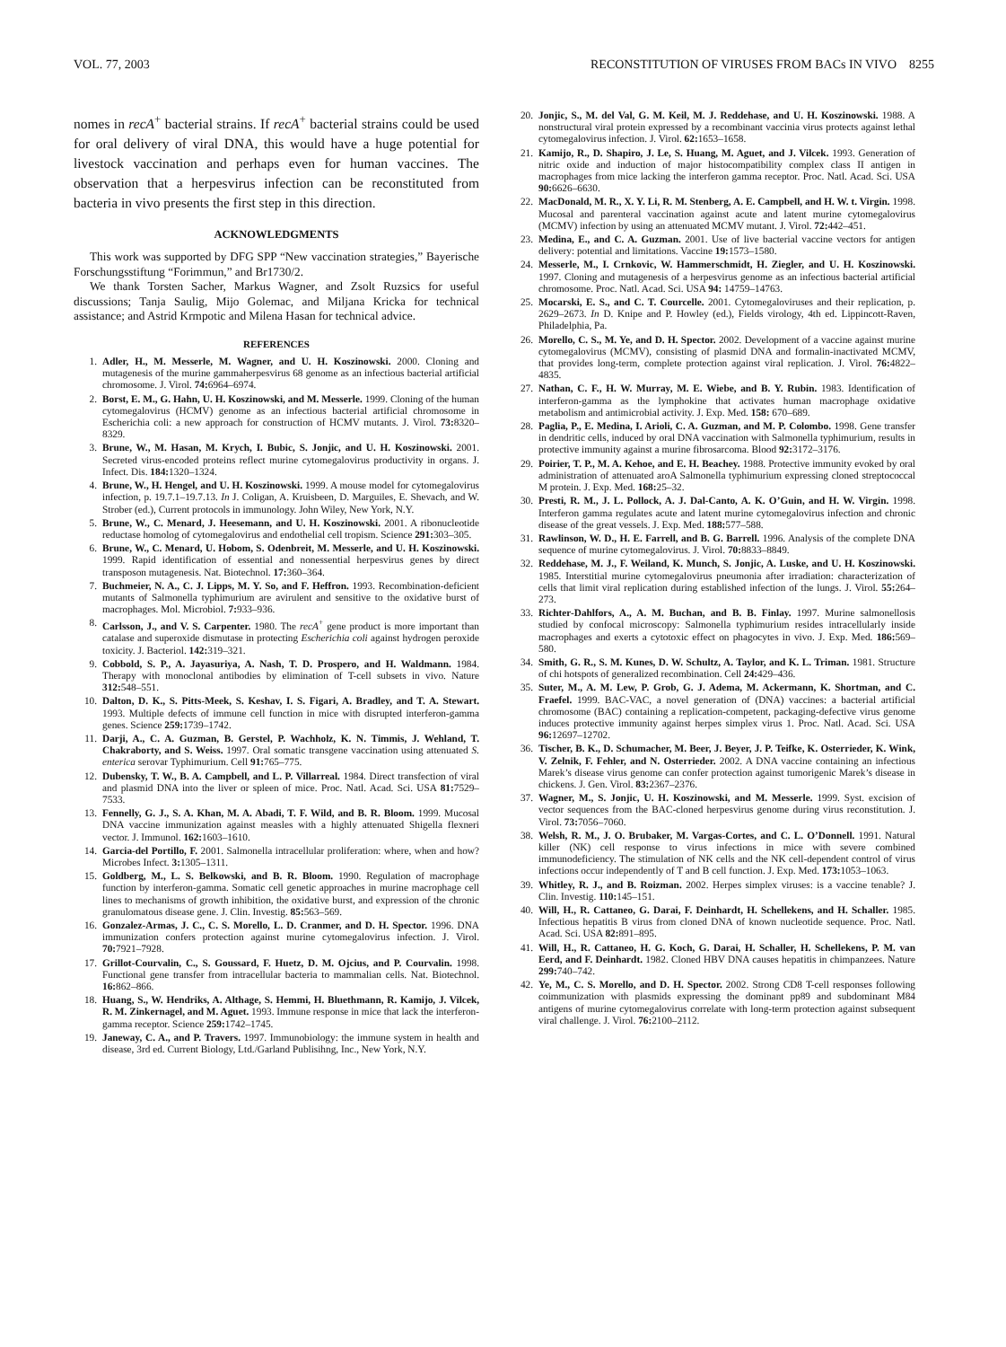VOL. 77, 2003 RECONSTITUTION OF VIRUSES FROM BACs IN VIVO 8255
nomes in recA<sup>+</sup> bacterial strains. If recA<sup>+</sup> bacterial strains could be used for oral delivery of viral DNA, this would have a huge potential for livestock vaccination and perhaps even for human vaccines. The observation that a herpesvirus infection can be reconstituted from bacteria in vivo presents the first step in this direction.
ACKNOWLEDGMENTS
This work was supported by DFG SPP “New vaccination strategies,” Bayerische Forschungsstiftung “Forimmun,” and Br1730/2.
We thank Torsten Sacher, Markus Wagner, and Zsolt Ruzsics for useful discussions; Tanja Saulig, Mijo Golemac, and Miljana Kricka for technical assistance; and Astrid Krmpotic and Milena Hasan for technical advice.
REFERENCES
1. Adler, H., M. Messerle, M. Wagner, and U. H. Koszinowski. 2000. Cloning and mutagenesis of the murine gammaherpesvirus 68 genome as an infectious bacterial artificial chromosome. J. Virol. 74: 6964–6974.
2. Borst, E. M., G. Hahn, U. H. Koszinowski, and M. Messerle. 1999. Cloning of the human cytomegalovirus (HCMV) genome as an infectious bacterial artificial chromosome in Escherichia coli: a new approach for construction of HCMV mutants. J. Virol. 73: 8320–8329.
3. Brune, W., M. Hasan, M. Krych, I. Bubic, S. Jonjic, and U. H. Koszinowski. 2001. Secreted virus-encoded proteins reflect murine cytomegalovirus productivity in organs. J. Infect. Dis. 184: 1320–1324.
4. Brune, W., H. Hengel, and U. H. Koszinowski. 1999. A mouse model for cytomegalovirus infection, p. 19.7.1–19.7.13. In J. Coligan, A. Kruisbeen, D. Marguiles, E. Shevach, and W. Strober (ed.), Current protocols in immunology. John Wiley, New York, N.Y.
5. Brune, W., C. Menard, J. Heesemann, and U. H. Koszinowski. 2001. A ribonucleotide reductase homolog of cytomegalovirus and endothelial cell tropism. Science 291: 303–305.
6. Brune, W., C. Menard, U. Hobom, S. Odenbreit, M. Messerle, and U. H. Koszinowski. 1999. Rapid identification of essential and nonessential herpesvirus genes by direct transposon mutagenesis. Nat. Biotechnol. 17: 360–364.
7. Buchmeier, N. A., C. J. Lipps, M. Y. So, and F. Heffron. 1993. Recombination-deficient mutants of Salmonella typhimurium are avirulent and sensitive to the oxidative burst of macrophages. Mol. Microbiol. 7: 933–936.
8. Carlsson, J., and V. S. Carpenter. 1980. The recA<sup>+</sup> gene product is more important than catalase and superoxide dismutase in protecting Escherichia coli against hydrogen peroxide toxicity. J. Bacteriol. 142: 319–321.
9. Cobbold, S. P., A. Jayasuriya, A. Nash, T. D. Prospero, and H. Waldmann. 1984. Therapy with monoclonal antibodies by elimination of T-cell subsets in vivo. Nature 312: 548–551.
10. Dalton, D. K., S. Pitts-Meek, S. Keshav, I. S. Figari, A. Bradley, and T. A. Stewart. 1993. Multiple defects of immune cell function in mice with disrupted interferon-gamma genes. Science 259: 1739–1742.
11. Darji, A., C. A. Guzman, B. Gerstel, P. Wachholz, K. N. Timmis, J. Wehland, T. Chakraborty, and S. Weiss. 1997. Oral somatic transgene vaccination using attenuated S. enterica serovar Typhimurium. Cell 91: 765–775.
12. Dubensky, T. W., B. A. Campbell, and L. P. Villarreal. 1984. Direct transfection of viral and plasmid DNA into the liver or spleen of mice. Proc. Natl. Acad. Sci. USA 81: 7529–7533.
13. Fennelly, G. J., S. A. Khan, M. A. Abadi, T. F. Wild, and B. R. Bloom. 1999. Mucosal DNA vaccine immunization against measles with a highly attenuated Shigella flexneri vector. J. Immunol. 162: 1603–1610.
14. Garcia-del Portillo, F. 2001. Salmonella intracellular proliferation: where, when and how? Microbes Infect. 3: 1305–1311.
15. Goldberg, M., L. S. Belkowski, and B. R. Bloom. 1990. Regulation of macrophage function by interferon-gamma. Somatic cell genetic approaches in murine macrophage cell lines to mechanisms of growth inhibition, the oxidative burst, and expression of the chronic granulomatous disease gene. J. Clin. Investig. 85: 563–569.
16. Gonzalez-Armas, J. C., C. S. Morello, L. D. Cranmer, and D. H. Spector. 1996. DNA immunization confers protection against murine cytomegalovirus infection. J. Virol. 70: 7921–7928.
17. Grillot-Courvalin, C., S. Goussard, F. Huetz, D. M. Ojcius, and P. Courvalin. 1998. Functional gene transfer from intracellular bacteria to mammalian cells. Nat. Biotechnol. 16: 862–866.
18. Huang, S., W. Hendriks, A. Althage, S. Hemmi, H. Bluethmann, R. Kamijo, J. Vilcek, R. M. Zinkernagel, and M. Aguet. 1993. Immune response in mice that lack the interferon-gamma receptor. Science 259: 1742–1745.
19. Janeway, C. A., and P. Travers. 1997. Immunobiology: the immune system in health and disease, 3rd ed. Current Biology, Ltd./Garland Publisihng, Inc., New York, N.Y.
20. Jonjic, S., M. del Val, G. M. Keil, M. J. Reddehase, and U. H. Koszinowski. 1988. A nonstructural viral protein expressed by a recombinant vaccinia virus protects against lethal cytomegalovirus infection. J. Virol. 62: 1653–1658.
21. Kamijo, R., D. Shapiro, J. Le, S. Huang, M. Aguet, and J. Vilcek. 1993. Generation of nitric oxide and induction of major histocompatibility complex class II antigen in macrophages from mice lacking the interferon gamma receptor. Proc. Natl. Acad. Sci. USA 90: 6626–6630.
22. MacDonald, M. R., X. Y. Li, R. M. Stenberg, A. E. Campbell, and H. W. t. Virgin. 1998. Mucosal and parenteral vaccination against acute and latent murine cytomegalovirus (MCMV) infection by using an attenuated MCMV mutant. J. Virol. 72: 442–451.
23. Medina, E., and C. A. Guzman. 2001. Use of live bacterial vaccine vectors for antigen delivery: potential and limitations. Vaccine 19: 1573–1580.
24. Messerle, M., I. Crnkovic, W. Hammerschmidt, H. Ziegler, and U. H. Koszinowski. 1997. Cloning and mutagenesis of a herpesvirus genome as an infectious bacterial artificial chromosome. Proc. Natl. Acad. Sci. USA 94: 14759–14763.
25. Mocarski, E. S., and C. T. Courcelle. 2001. Cytomegaloviruses and their replication, p. 2629–2673. In D. Knipe and P. Howley (ed.), Fields virology, 4th ed. Lippincott-Raven, Philadelphia, Pa.
26. Morello, C. S., M. Ye, and D. H. Spector. 2002. Development of a vaccine against murine cytomegalovirus (MCMV), consisting of plasmid DNA and formalin-inactivated MCMV, that provides long-term, complete protection against viral replication. J. Virol. 76: 4822–4835.
27. Nathan, C. F., H. W. Murray, M. E. Wiebe, and B. Y. Rubin. 1983. Identification of interferon-gamma as the lymphokine that activates human macrophage oxidative metabolism and antimicrobial activity. J. Exp. Med. 158: 670–689.
28. Paglia, P., E. Medina, I. Arioli, C. A. Guzman, and M. P. Colombo. 1998. Gene transfer in dendritic cells, induced by oral DNA vaccination with Salmonella typhimurium, results in protective immunity against a murine fibrosarcoma. Blood 92: 3172–3176.
29. Poirier, T. P., M. A. Kehoe, and E. H. Beachey. 1988. Protective immunity evoked by oral administration of attenuated aroA Salmonella typhimurium expressing cloned streptococcal M protein. J. Exp. Med. 168: 25–32.
30. Presti, R. M., J. L. Pollock, A. J. Dal-Canto, A. K. O’Guin, and H. W. Virgin. 1998. Interferon gamma regulates acute and latent murine cytomegalovirus infection and chronic disease of the great vessels. J. Exp. Med. 188: 577–588.
31. Rawlinson, W. D., H. E. Farrell, and B. G. Barrell. 1996. Analysis of the complete DNA sequence of murine cytomegalovirus. J. Virol. 70: 8833–8849.
32. Reddehase, M. J., F. Weiland, K. Munch, S. Jonjic, A. Luske, and U. H. Koszinowski. 1985. Interstitial murine cytomegalovirus pneumonia after irradiation: characterization of cells that limit viral replication during established infection of the lungs. J. Virol. 55: 264–273.
33. Richter-Dahlfors, A., A. M. Buchan, and B. B. Finlay. 1997. Murine salmonellosis studied by confocal microscopy: Salmonella typhimurium resides intracellularly inside macrophages and exerts a cytotoxic effect on phagocytes in vivo. J. Exp. Med. 186: 569–580.
34. Smith, G. R., S. M. Kunes, D. W. Schultz, A. Taylor, and K. L. Triman. 1981. Structure of chi hotspots of generalized recombination. Cell 24: 429–436.
35. Suter, M., A. M. Lew, P. Grob, G. J. Adema, M. Ackermann, K. Shortman, and C. Fraefel. 1999. BAC-VAC, a novel generation of (DNA) vaccines: a bacterial artificial chromosome (BAC) containing a replication-competent, packaging-defective virus genome induces protective immunity against herpes simplex virus 1. Proc. Natl. Acad. Sci. USA 96: 12697–12702.
36. Tischer, B. K., D. Schumacher, M. Beer, J. Beyer, J. P. Teifke, K. Osterrieder, K. Wink, V. Zelnik, F. Fehler, and N. Osterrieder. 2002. A DNA vaccine containing an infectious Marek’s disease virus genome can confer protection against tumorigenic Marek’s disease in chickens. J. Gen. Virol. 83: 2367–2376.
37. Wagner, M., S. Jonjic, U. H. Koszinowski, and M. Messerle. 1999. Syst. excision of vector sequences from the BAC-cloned herpesvirus genome during virus reconstitution. J. Virol. 73: 7056–7060.
38. Welsh, R. M., J. O. Brubaker, M. Vargas-Cortes, and C. L. O’Donnell. 1991. Natural killer (NK) cell response to virus infections in mice with severe combined immunodeficiency. The stimulation of NK cells and the NK cell-dependent control of virus infections occur independently of T and B cell function. J. Exp. Med. 173: 1053–1063.
39. Whitley, R. J., and B. Roizman. 2002. Herpes simplex viruses: is a vaccine tenable? J. Clin. Investig. 110: 145–151.
40. Will, H., R. Cattaneo, G. Darai, F. Deinhardt, H. Schellekens, and H. Schaller. 1985. Infectious hepatitis B virus from cloned DNA of known nucleotide sequence. Proc. Natl. Acad. Sci. USA 82: 891–895.
41. Will, H., R. Cattaneo, H. G. Koch, G. Darai, H. Schaller, H. Schellekens, P. M. van Eerd, and F. Deinhardt. 1982. Cloned HBV DNA causes hepatitis in chimpanzees. Nature 299: 740–742.
42. Ye, M., C. S. Morello, and D. H. Spector. 2002. Strong CD8 T-cell responses following coimmunization with plasmids expressing the dominant pp89 and subdominant M84 antigens of murine cytomegalovirus correlate with long-term protection against subsequent viral challenge. J. Virol. 76: 2100–2112.